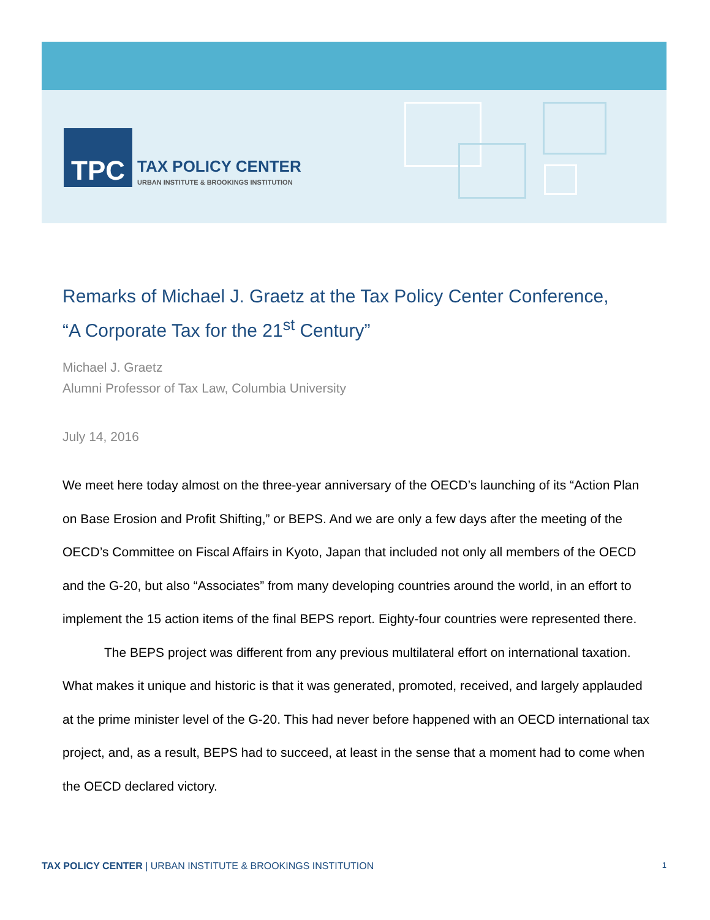TPC
TAX POLICY CENTER
URBAN INSTITUTE & BROOKINGS INSTITUTION
Remarks of Michael J. Graetz at the Tax Policy Center Conference,
“A Corporate Tax for the 21<sup>st</sup> Century”
Michael J. Graetz
Alumni Professor of Tax Law, Columbia University
July 14, 2016
We meet here today almost on the three-year anniversary of the OECD’s launching of its “Action Plan on Base Erosion and Profit Shifting,” or BEPS. And we are only a few days after the meeting of the OECD’s Committee on Fiscal Affairs in Kyoto, Japan that included not only all members of the OECD and the G-20, but also “Associates” from many developing countries around the world, in an effort to implement the 15 action items of the final BEPS report. Eighty-four countries were represented there.
The BEPS project was different from any previous multilateral effort on international taxation. What makes it unique and historic is that it was generated, promoted, received, and largely applauded at the prime minister level of the G-20. This had never before happened with an OECD international tax project, and, as a result, BEPS had to succeed, at least in the sense that a moment had to come when the OECD declared victory.
TAX POLICY CENTER | URBAN INSTITUTE & BROOKINGS INSTITUTION
1